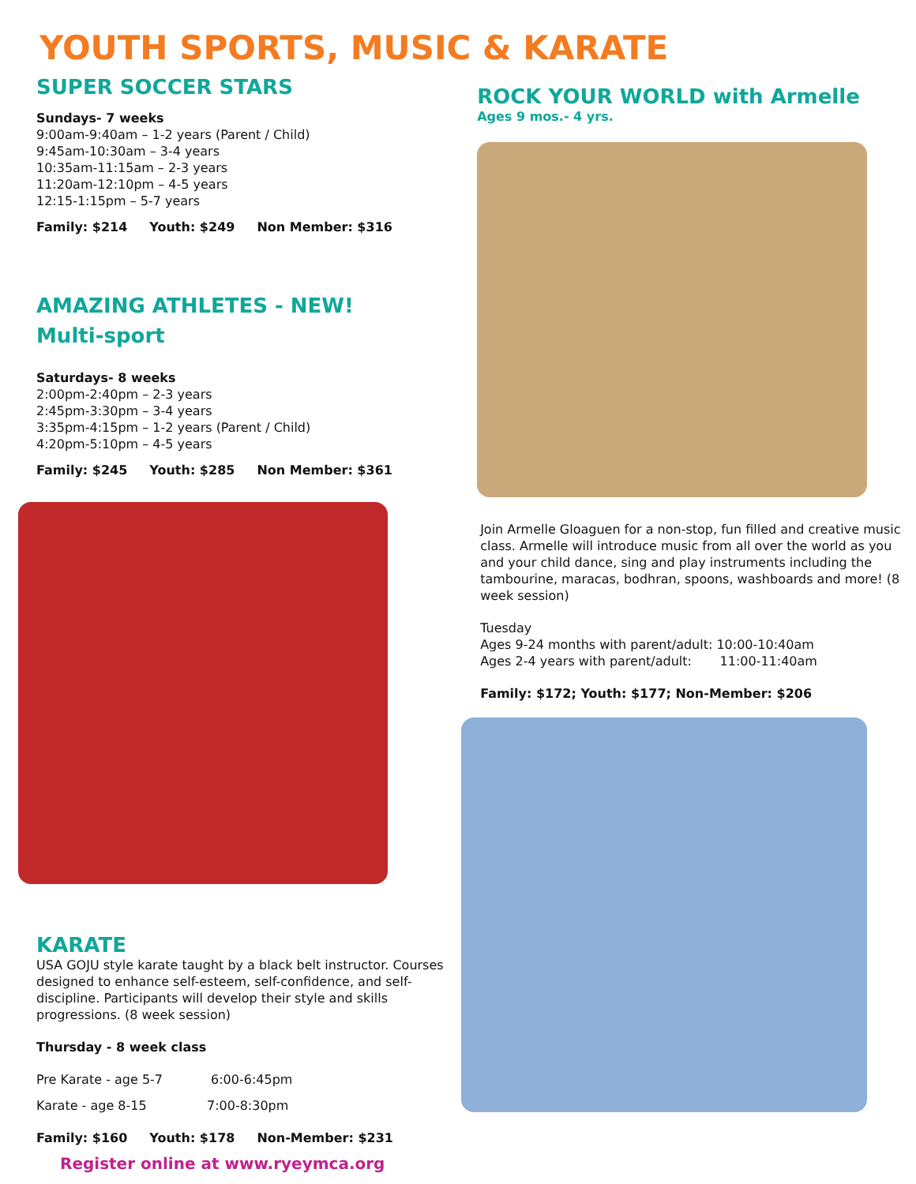YOUTH SPORTS, MUSIC & KARATE
SUPER SOCCER STARS
Sundays- 7 weeks
9:00am-9:40am – 1-2 years (Parent / Child)
9:45am-10:30am – 3-4 years
10:35am-11:15am – 2-3 years
11:20am-12:10pm – 4-5 years
12:15-1:15pm – 5-7 years
Family: $214 Youth: $249 Non Member: $316
AMAZING ATHLETES - NEW!
Multi-sport
Saturdays- 8 weeks
2:00pm-2:40pm – 2-3 years
2:45pm-3:30pm – 3-4 years
3:35pm-4:15pm – 1-2 years (Parent / Child)
4:20pm-5:10pm – 4-5 years
Family: $245 Youth: $285 Non Member: $361
KARATE
USA GOJU style karate taught by a black belt instructor. Courses designed to enhance self-esteem, self-confidence, and self-discipline. Participants will develop their style and skills progressions. (8 week session)
Thursday - 8 week class
Pre Karate - age 5-7 6:00-6:45pm
Karate - age 8-15 7:00-8:30pm
Family: $160 Youth: $178 Non-Member: $231
Register online at www.ryeymca.org
ROCK YOUR WORLD with Armelle
Ages 9 mos.- 4 yrs.
Join Armelle Gloaguen for a non-stop, fun filled and creative music class. Armelle will introduce music from all over the world as you and your child dance, sing and play instruments including the tambourine, maracas, bodhran, spoons, washboards and more! (8 week session)
Tuesday
Ages 9-24 months with parent/adult: 10:00-10:40am
Ages 2-4 years with parent/adult: 11:00-11:40am
Family: $172; Youth: $177; Non-Member: $206